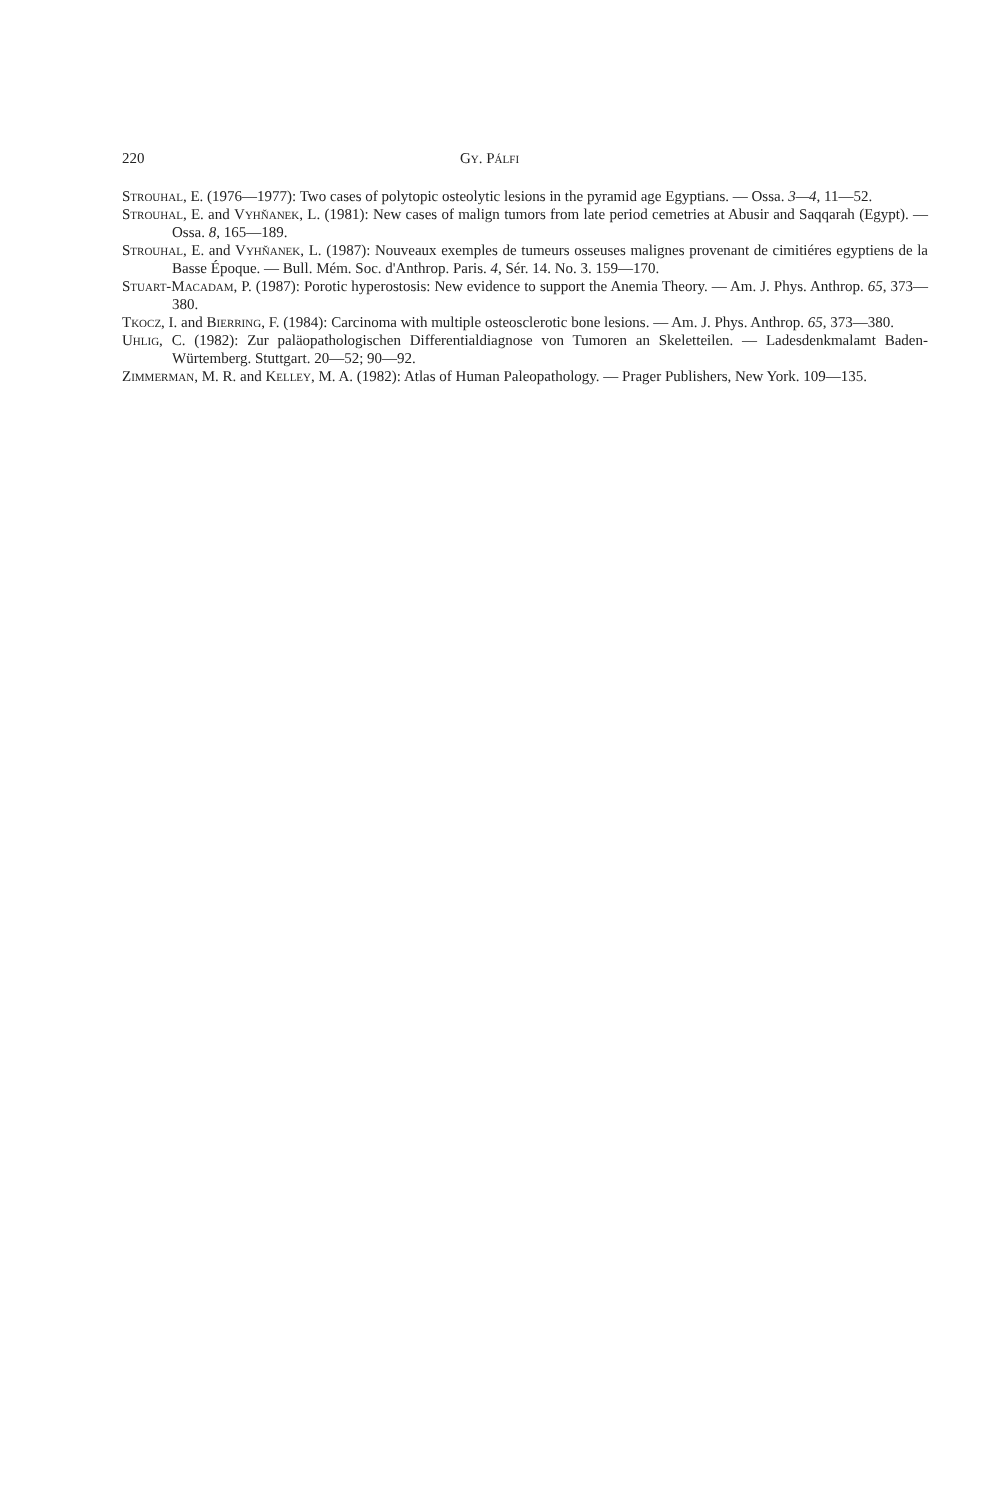220 Gy. Pálfi
Strouhal, E. (1976—1977): Two cases of polytopic osteolytic lesions in the pyramid age Egyptians. — Ossa. 3—4, 11—52.
Strouhal, E. and Vyhňanek, L. (1981): New cases of malign tumors from late period cemetries at Abusir and Saqqarah (Egypt). — Ossa. 8, 165—189.
Strouhal, E. and Vyhňanek, L. (1987): Nouveaux exemples de tumeurs osseuses malignes provenant de cimitiéres egyptiens de la Basse Époque. — Bull. Mém. Soc. d'Anthrop. Paris. 4, Sér. 14. No. 3. 159—170.
Stuart-Macadam, P. (1987): Porotic hyperostosis: New evidence to support the Anemia Theory. — Am. J. Phys. Anthrop. 65, 373—380.
Tkocz, I. and Bierring, F. (1984): Carcinoma with multiple osteosclerotic bone lesions. — Am. J. Phys. Anthrop. 65, 373—380.
Uhlig, C. (1982): Zur paläopathologischen Differentialdiagnose von Tumoren an Skeletteilen. — Ladesdenkmalamt Baden-Würtemberg. Stuttgart. 20—52; 90—92.
Zimmerman, M. R. and Kelley, M. A. (1982): Atlas of Human Paleopathology. — Prager Publishers, New York. 109—135.